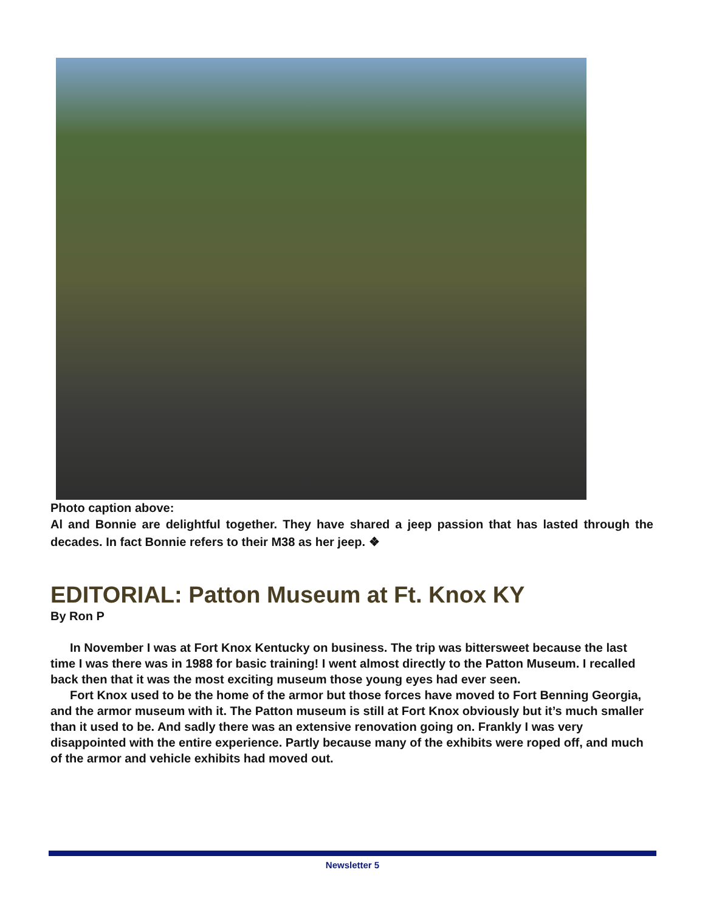Photo caption above:
Al and Bonnie are delightful together. They have shared a jeep passion that has lasted through the decades. In fact Bonnie refers to their M38 as her jeep. ❖
EDITORIAL: Patton Museum at Ft. Knox KY
By Ron P
In November I was at Fort Knox Kentucky on business. The trip was bittersweet because the last time I was there was in 1988 for basic training! I went almost directly to the Patton Museum. I recalled back then that it was the most exciting museum those young eyes had ever seen.
Fort Knox used to be the home of the armor but those forces have moved to Fort Benning Georgia, and the armor museum with it. The Patton museum is still at Fort Knox obviously but it’s much smaller than it used to be. And sadly there was an extensive renovation going on. Frankly I was very disappointed with the entire experience. Partly because many of the exhibits were roped off, and much of the armor and vehicle exhibits had moved out.
Newsletter 5